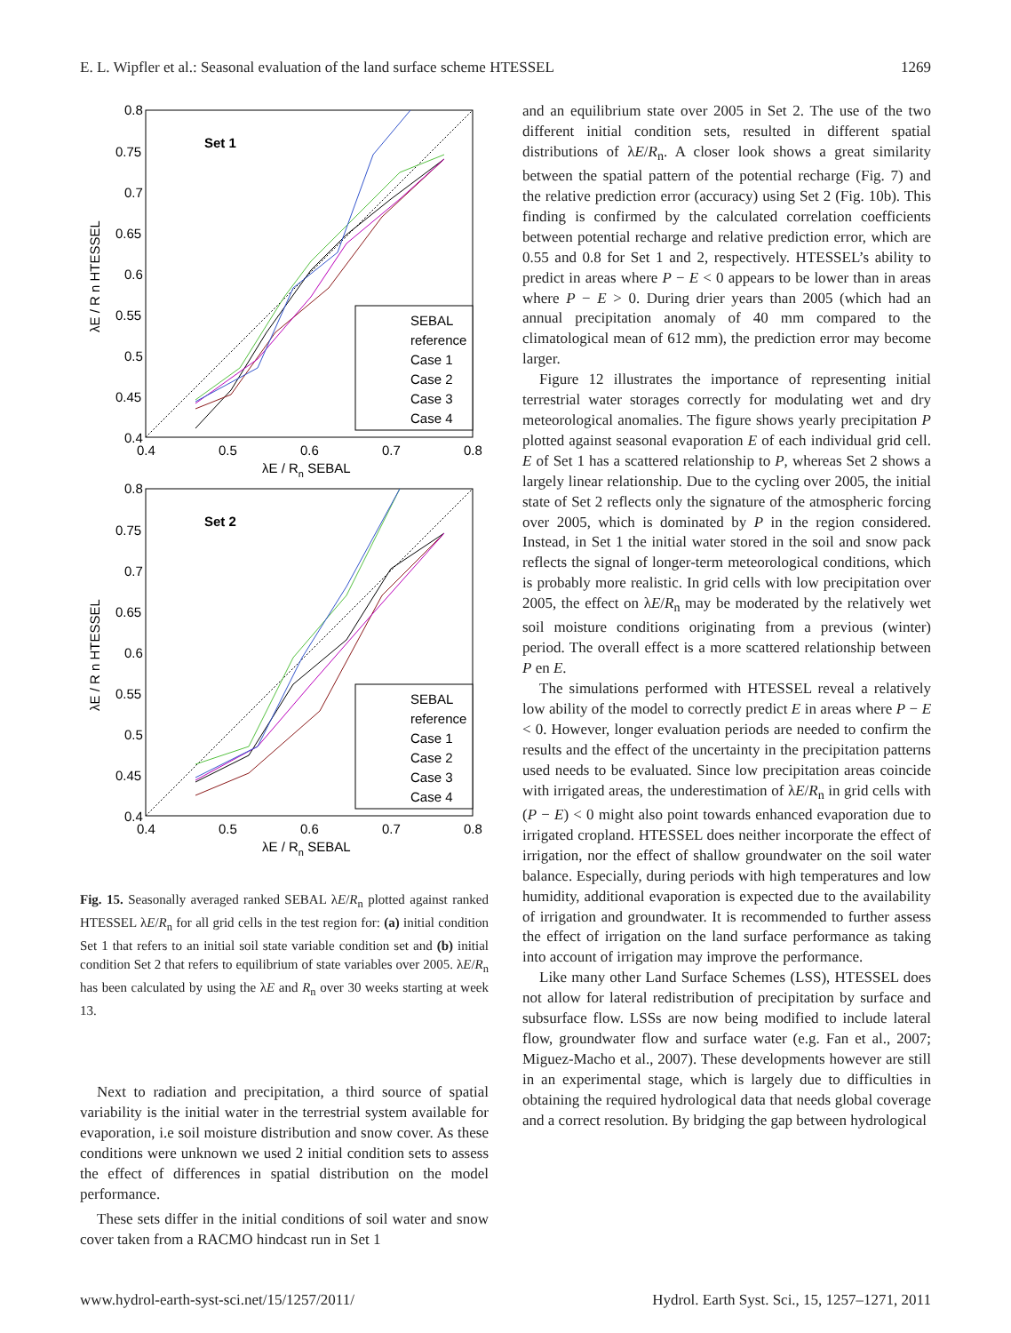E. L. Wipfler et al.: Seasonal evaluation of the land surface scheme HTESSEL 1269
0.8
0.75
0.7
0.65
0.6
0.55
0.5
0.45
0.4
0.4
0.5
0.6
0.7
0.8
λE / Rn SEBAL
λE / R n HTESSEL
Set 1
SEBAL
reference
Case 1
Case 2
Case 3
Case 4
0.8
0.75
0.7
0.65
0.6
0.55
0.5
0.45
0.4
0.4
0.5
0.6
0.7
0.8
λE / Rn SEBAL
λE / R n HTESSEL
Set 2
SEBAL
reference
Case 1
Case 2
Case 3
Case 4
Fig. 15. Seasonally averaged ranked SEBAL λE/R<sub>n</sub> plotted against ranked HTESSEL λE/R<sub>n</sub> for all grid cells in the test region for: (a) initial condition Set 1 that refers to an initial soil state variable condition set and (b) initial condition Set 2 that refers to equilibrium of state variables over 2005. λE/R<sub>n</sub> has been calculated by using the λE and R<sub>n</sub> over 30 weeks starting at week 13.
Next to radiation and precipitation, a third source of spatial variability is the initial water in the terrestrial system available for evaporation, i.e soil moisture distribution and snow cover. As these conditions were unknown we used 2 initial condition sets to assess the effect of differences in spatial distribution on the model performance.
These sets differ in the initial conditions of soil water and snow cover taken from a RACMO hindcast run in Set 1
and an equilibrium state over 2005 in Set 2. The use of the two different initial condition sets, resulted in different spatial distributions of λE/R<sub>n</sub>. A closer look shows a great similarity between the spatial pattern of the potential recharge (Fig. 7) and the relative prediction error (accuracy) using Set 2 (Fig. 10b). This finding is confirmed by the calculated correlation coefficients between potential recharge and relative prediction error, which are 0.55 and 0.8 for Set 1 and 2, respectively. HTESSEL’s ability to predict in areas where P − E < 0 appears to be lower than in areas where P − E > 0. During drier years than 2005 (which had an annual precipitation anomaly of 40 mm compared to the climatological mean of 612 mm), the prediction error may become larger.
Figure 12 illustrates the importance of representing initial terrestrial water storages correctly for modulating wet and dry meteorological anomalies. The figure shows yearly precipitation P plotted against seasonal evaporation E of each individual grid cell. E of Set 1 has a scattered relationship to P, whereas Set 2 shows a largely linear relationship. Due to the cycling over 2005, the initial state of Set 2 reflects only the signature of the atmospheric forcing over 2005, which is dominated by P in the region considered. Instead, in Set 1 the initial water stored in the soil and snow pack reflects the signal of longer-term meteorological conditions, which is probably more realistic. In grid cells with low precipitation over 2005, the effect on λE/R<sub>n</sub> may be moderated by the relatively wet soil moisture conditions originating from a previous (winter) period. The overall effect is a more scattered relationship between P en E.
The simulations performed with HTESSEL reveal a relatively low ability of the model to correctly predict E in areas where P − E < 0. However, longer evaluation periods are needed to confirm the results and the effect of the uncertainty in the precipitation patterns used needs to be evaluated. Since low precipitation areas coincide with irrigated areas, the underestimation of λE/R<sub>n</sub> in grid cells with (P − E) < 0 might also point towards enhanced evaporation due to irrigated cropland. HTESSEL does neither incorporate the effect of irrigation, nor the effect of shallow groundwater on the soil water balance. Especially, during periods with high temperatures and low humidity, additional evaporation is expected due to the availability of irrigation and groundwater. It is recommended to further assess the effect of irrigation on the land surface performance as taking into account of irrigation may improve the performance.
Like many other Land Surface Schemes (LSS), HTESSEL does not allow for lateral redistribution of precipitation by surface and subsurface flow. LSSs are now being modified to include lateral flow, groundwater flow and surface water (e.g. Fan et al., 2007; Miguez-Macho et al., 2007). These developments however are still in an experimental stage, which is largely due to difficulties in obtaining the required hydrological data that needs global coverage and a correct resolution. By bridging the gap between hydrological
www.hydrol-earth-syst-sci.net/15/1257/2011/ Hydrol. Earth Syst. Sci., 15, 1257–1271, 2011